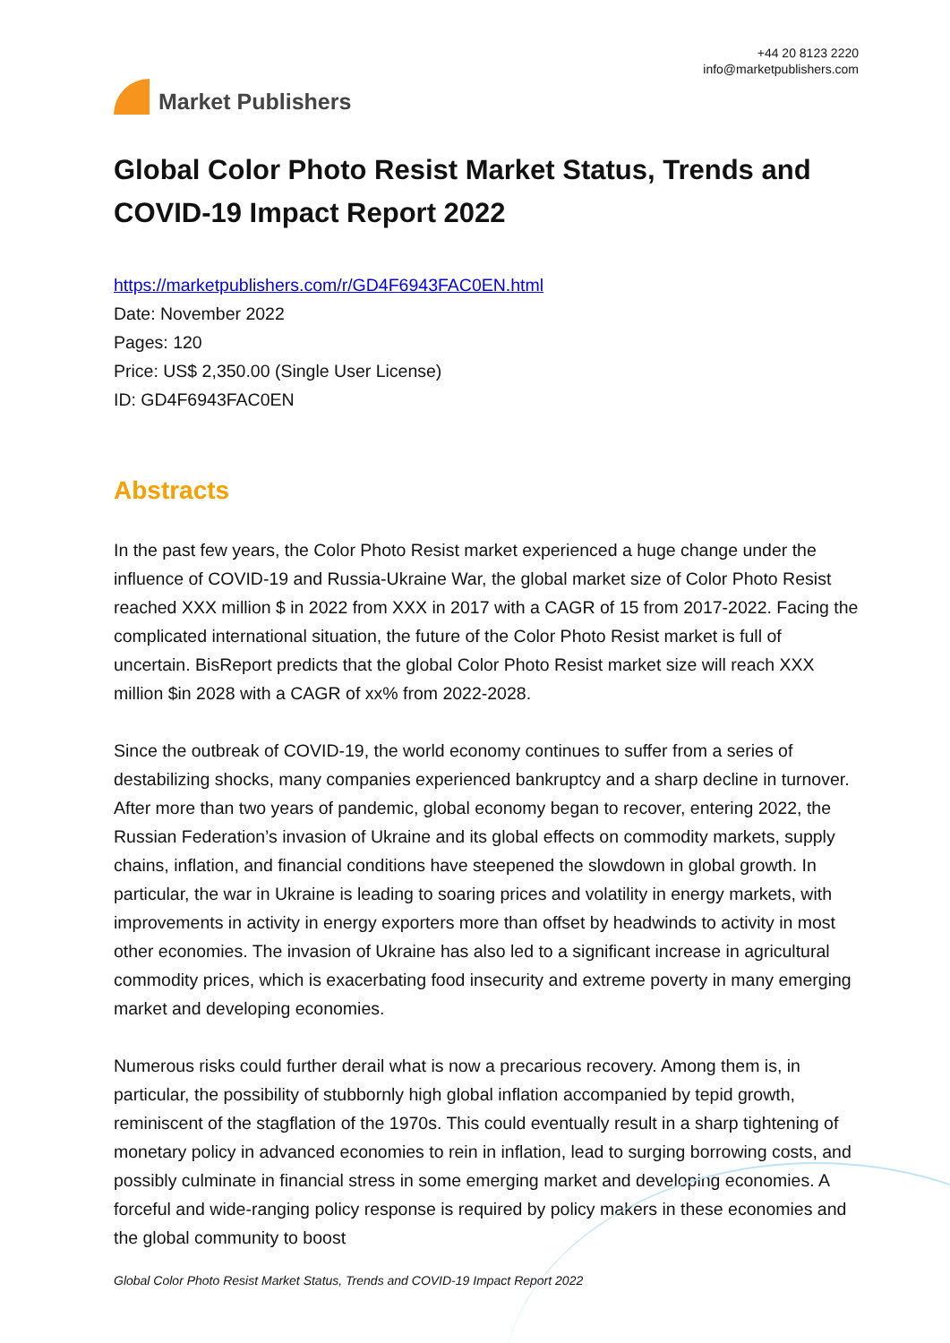Market Publishers
+44 20 8123 2220
info@marketpublishers.com
Global Color Photo Resist Market Status, Trends and COVID-19 Impact Report 2022
https://marketpublishers.com/r/GD4F6943FAC0EN.html
Date: November 2022
Pages: 120
Price: US$ 2,350.00 (Single User License)
ID: GD4F6943FAC0EN
Abstracts
In the past few years, the Color Photo Resist market experienced a huge change under the influence of COVID-19 and Russia-Ukraine War, the global market size of Color Photo Resist reached XXX million $ in 2022 from XXX in 2017 with a CAGR of 15 from 2017-2022. Facing the complicated international situation, the future of the Color Photo Resist market is full of uncertain. BisReport predicts that the global Color Photo Resist market size will reach XXX million $in 2028 with a CAGR of xx% from 2022-2028.
Since the outbreak of COVID-19, the world economy continues to suffer from a series of destabilizing shocks, many companies experienced bankruptcy and a sharp decline in turnover. After more than two years of pandemic, global economy began to recover, entering 2022, the Russian Federation’s invasion of Ukraine and its global effects on commodity markets, supply chains, inflation, and financial conditions have steepened the slowdown in global growth. In particular, the war in Ukraine is leading to soaring prices and volatility in energy markets, with improvements in activity in energy exporters more than offset by headwinds to activity in most other economies. The invasion of Ukraine has also led to a significant increase in agricultural commodity prices, which is exacerbating food insecurity and extreme poverty in many emerging market and developing economies.
Numerous risks could further derail what is now a precarious recovery. Among them is, in particular, the possibility of stubbornly high global inflation accompanied by tepid growth, reminiscent of the stagflation of the 1970s. This could eventually result in a sharp tightening of monetary policy in advanced economies to rein in inflation, lead to surging borrowing costs, and possibly culminate in financial stress in some emerging market and developing economies. A forceful and wide-ranging policy response is required by policy makers in these economies and the global community to boost
Global Color Photo Resist Market Status, Trends and COVID-19 Impact Report 2022